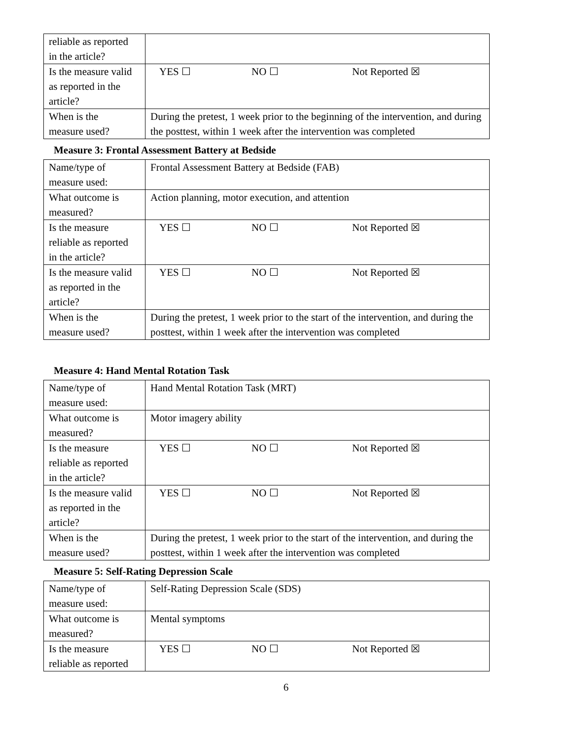| reliable as reported in the article? | |
| Is the measure valid as reported in the article? | YES ☐ NO ☐ Not Reported ☒ |
| When is the measure used? | During the pretest, 1 week prior to the beginning of the intervention, and during the posttest, within 1 week after the intervention was completed |
Measure 3: Frontal Assessment Battery at Bedside
| Name/type of measure used: | Frontal Assessment Battery at Bedside (FAB) |
| What outcome is measured? | Action planning, motor execution, and attention |
| Is the measure reliable as reported in the article? | YES ☐ NO ☐ Not Reported ☒ |
| Is the measure valid as reported in the article? | YES ☐ NO ☐ Not Reported ☒ |
| When is the measure used? | During the pretest, 1 week prior to the start of the intervention, and during the posttest, within 1 week after the intervention was completed |
Measure 4: Hand Mental Rotation Task
| Name/type of measure used: | Hand Mental Rotation Task (MRT) |
| What outcome is measured? | Motor imagery ability |
| Is the measure reliable as reported in the article? | YES ☐ NO ☐ Not Reported ☒ |
| Is the measure valid as reported in the article? | YES ☐ NO ☐ Not Reported ☒ |
| When is the measure used? | During the pretest, 1 week prior to the start of the intervention, and during the posttest, within 1 week after the intervention was completed |
Measure 5: Self-Rating Depression Scale
| Name/type of measure used: | Self-Rating Depression Scale (SDS) |
| What outcome is measured? | Mental symptoms |
| Is the measure reliable as reported | YES ☐ NO ☐ Not Reported ☒ |
6